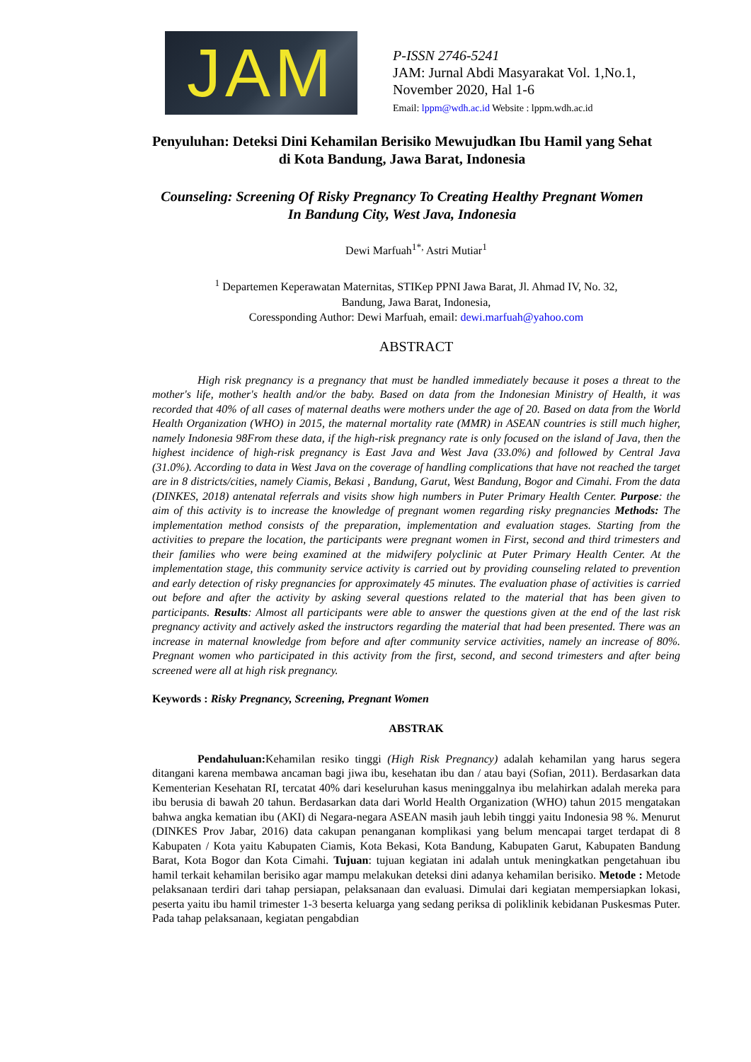JAM
P-ISSN 2746-5241
JAM: Jurnal Abdi Masyarakat Vol. 1,No.1,
November 2020, Hal 1-6
Email: lppm@wdh.ac.id Website : lppm.wdh.ac.id
Penyuluhan: Deteksi Dini Kehamilan Berisiko Mewujudkan Ibu Hamil yang Sehat
di Kota Bandung, Jawa Barat, Indonesia
Counseling: Screening Of Risky Pregnancy To Creating Healthy Pregnant Women
In Bandung City, West Java, Indonesia
Dewi Marfuah<sup>1*,</sup> Astri Mutiar<sup>1</sup>
<sup>1</sup> Departemen Keperawatan Maternitas, STIKep PPNI Jawa Barat, Jl. Ahmad IV, No. 32,
Bandung, Jawa Barat, Indonesia,
Coressponding Author: Dewi Marfuah, email: dewi.marfuah@yahoo.com
ABSTRACT
High risk pregnancy is a pregnancy that must be handled immediately because it poses a threat to the mother's life, mother's health and/or the baby. Based on data from the Indonesian Ministry of Health, it was recorded that 40% of all cases of maternal deaths were mothers under the age of 20. Based on data from the World Health Organization (WHO) in 2015, the maternal mortality rate (MMR) in ASEAN countries is still much higher, namely Indonesia 98From these data, if the high-risk pregnancy rate is only focused on the island of Java, then the highest incidence of high-risk pregnancy is East Java and West Java (33.0%) and followed by Central Java (31.0%). According to data in West Java on the coverage of handling complications that have not reached the target are in 8 districts/cities, namely Ciamis, Bekasi , Bandung, Garut, West Bandung, Bogor and Cimahi. From the data (DINKES, 2018) antenatal referrals and visits show high numbers in Puter Primary Health Center. Purpose: the aim of this activity is to increase the knowledge of pregnant women regarding risky pregnancies Methods: The implementation method consists of the preparation, implementation and evaluation stages. Starting from the activities to prepare the location, the participants were pregnant women in First, second and third trimesters and their families who were being examined at the midwifery polyclinic at Puter Primary Health Center. At the implementation stage, this community service activity is carried out by providing counseling related to prevention and early detection of risky pregnancies for approximately 45 minutes. The evaluation phase of activities is carried out before and after the activity by asking several questions related to the material that has been given to participants. Results: Almost all participants were able to answer the questions given at the end of the last risk pregnancy activity and actively asked the instructors regarding the material that had been presented. There was an increase in maternal knowledge from before and after community service activities, namely an increase of 80%. Pregnant women who participated in this activity from the first, second, and second trimesters and after being screened were all at high risk pregnancy.
Keywords : Risky Pregnancy, Screening, Pregnant Women
ABSTRAK
Pendahuluan: Kehamilan resiko tinggi (High Risk Pregnancy) adalah kehamilan yang harus segera ditangani karena membawa ancaman bagi jiwa ibu, kesehatan ibu dan / atau bayi (Sofian, 2011). Berdasarkan data Kementerian Kesehatan RI, tercatat 40% dari keseluruhan kasus meninggalnya ibu melahirkan adalah mereka para ibu berusia di bawah 20 tahun. Berdasarkan data dari World Health Organization (WHO) tahun 2015 mengatakan bahwa angka kematian ibu (AKI) di Negara-negara ASEAN masih jauh lebih tinggi yaitu Indonesia 98 %. Menurut (DINKES Prov Jabar, 2016) data cakupan penanganan komplikasi yang belum mencapai target terdapat di 8 Kabupaten / Kota yaitu Kabupaten Ciamis, Kota Bekasi, Kota Bandung, Kabupaten Garut, Kabupaten Bandung Barat, Kota Bogor dan Kota Cimahi. Tujuan: tujuan kegiatan ini adalah untuk meningkatkan pengetahuan ibu hamil terkait kehamilan berisiko agar mampu melakukan deteksi dini adanya kehamilan berisiko. Metode : Metode pelaksanaan terdiri dari tahap persiapan, pelaksanaan dan evaluasi. Dimulai dari kegiatan mempersiapkan lokasi, peserta yaitu ibu hamil trimester 1-3 beserta keluarga yang sedang periksa di poliklinik kebidanan Puskesmas Puter. Pada tahap pelaksanaan, kegiatan pengabdian